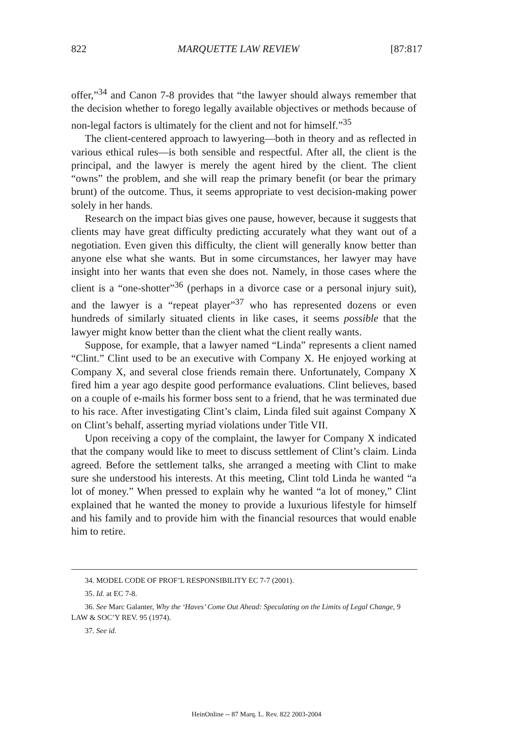822 MARQUETTE LAW REVIEW [87:817
offer,”<sup>34</sup> and Canon 7-8 provides that “the lawyer should always remember that the decision whether to forego legally available objectives or methods because of non-legal factors is ultimately for the client and not for himself.”<sup>35</sup>
The client-centered approach to lawyering—both in theory and as reflected in various ethical rules—is both sensible and respectful. After all, the client is the principal, and the lawyer is merely the agent hired by the client. The client “owns” the problem, and she will reap the primary benefit (or bear the primary brunt) of the outcome. Thus, it seems appropriate to vest decision-making power solely in her hands.
Research on the impact bias gives one pause, however, because it suggests that clients may have great difficulty predicting accurately what they want out of a negotiation. Even given this difficulty, the client will generally know better than anyone else what she wants. But in some circumstances, her lawyer may have insight into her wants that even she does not. Namely, in those cases where the client is a “one-shotter”<sup>36</sup> (perhaps in a divorce case or a personal injury suit), and the lawyer is a “repeat player”<sup>37</sup> who has represented dozens or even hundreds of similarly situated clients in like cases, it seems possible that the lawyer might know better than the client what the client really wants.
Suppose, for example, that a lawyer named “Linda” represents a client named “Clint.” Clint used to be an executive with Company X. He enjoyed working at Company X, and several close friends remain there. Unfortunately, Company X fired him a year ago despite good performance evaluations. Clint believes, based on a couple of e-mails his former boss sent to a friend, that he was terminated due to his race. After investigating Clint’s claim, Linda filed suit against Company X on Clint’s behalf, asserting myriad violations under Title VII.
Upon receiving a copy of the complaint, the lawyer for Company X indicated that the company would like to meet to discuss settlement of Clint’s claim. Linda agreed. Before the settlement talks, she arranged a meeting with Clint to make sure she understood his interests. At this meeting, Clint told Linda he wanted “a lot of money.” When pressed to explain why he wanted “a lot of money,” Clint explained that he wanted the money to provide a luxurious lifestyle for himself and his family and to provide him with the financial resources that would enable him to retire.
34. MODEL CODE OF PROF’L RESPONSIBILITY EC 7-7 (2001).
35. Id. at EC 7-8.
36. See Marc Galanter, Why the ‘Haves’ Come Out Ahead: Speculating on the Limits of Legal Change, 9 LAW & SOC’Y REV. 95 (1974).
37. See id.
HeinOnline -- 87 Marq. L. Rev. 822 2003-2004